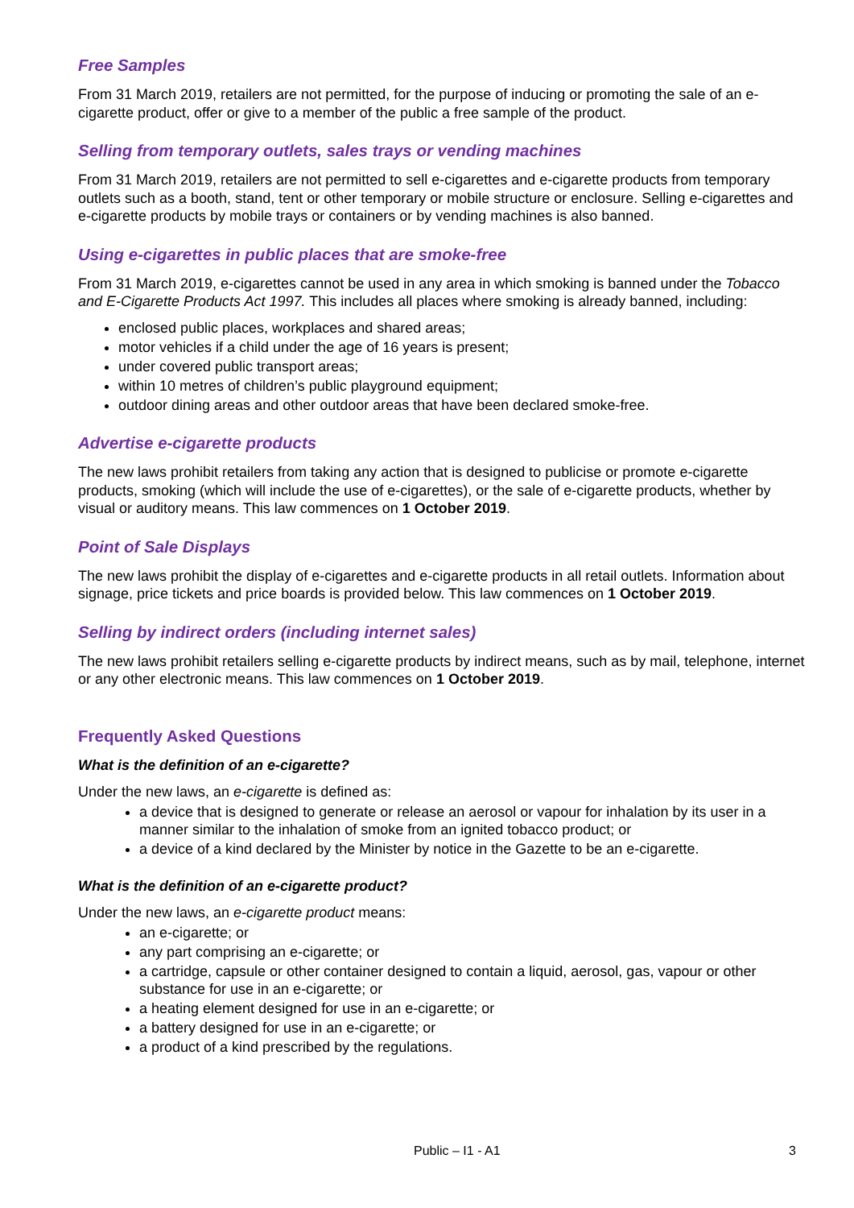Free Samples
From 31 March 2019, retailers are not permitted, for the purpose of inducing or promoting the sale of an e-cigarette product, offer or give to a member of the public a free sample of the product.
Selling from temporary outlets, sales trays or vending machines
From 31 March 2019, retailers are not permitted to sell e-cigarettes and e-cigarette products from temporary outlets such as a booth, stand, tent or other temporary or mobile structure or enclosure. Selling e-cigarettes and e-cigarette products by mobile trays or containers or by vending machines is also banned.
Using e-cigarettes in public places that are smoke-free
From 31 March 2019, e-cigarettes cannot be used in any area in which smoking is banned under the Tobacco and E-Cigarette Products Act 1997. This includes all places where smoking is already banned, including:
enclosed public places, workplaces and shared areas;
motor vehicles if a child under the age of 16 years is present;
under covered public transport areas;
within 10 metres of children’s public playground equipment;
outdoor dining areas and other outdoor areas that have been declared smoke-free.
Advertise e-cigarette products
The new laws prohibit retailers from taking any action that is designed to publicise or promote e-cigarette products, smoking (which will include the use of e-cigarettes), or the sale of e-cigarette products, whether by visual or auditory means. This law commences on 1 October 2019.
Point of Sale Displays
The new laws prohibit the display of e-cigarettes and e-cigarette products in all retail outlets. Information about signage, price tickets and price boards is provided below. This law commences on 1 October 2019.
Selling by indirect orders (including internet sales)
The new laws prohibit retailers selling e-cigarette products by indirect means, such as by mail, telephone, internet or any other electronic means. This law commences on 1 October 2019.
Frequently Asked Questions
What is the definition of an e-cigarette?
Under the new laws, an e-cigarette is defined as:
a device that is designed to generate or release an aerosol or vapour for inhalation by its user in a manner similar to the inhalation of smoke from an ignited tobacco product; or
a device of a kind declared by the Minister by notice in the Gazette to be an e-cigarette.
What is the definition of an e-cigarette product?
Under the new laws, an e-cigarette product means:
an e-cigarette; or
any part comprising an e-cigarette; or
a cartridge, capsule or other container designed to contain a liquid, aerosol, gas, vapour or other substance for use in an e-cigarette; or
a heating element designed for use in an e-cigarette; or
a battery designed for use in an e-cigarette; or
a product of a kind prescribed by the regulations.
Public – I1 - A1 3